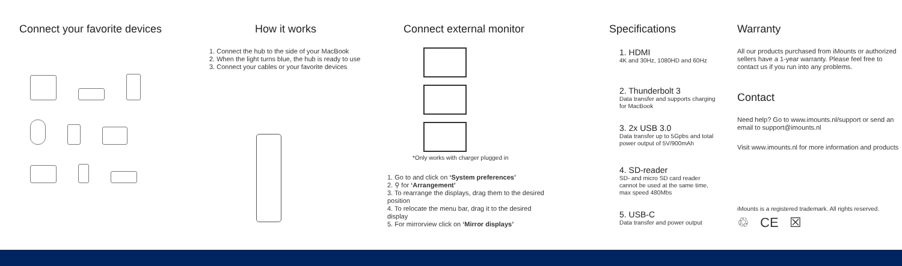Connect your favorite devices How it works
1. Connect the hub to the side of your MacBook
2. When the light turns blue, the hub is ready to use
3. Connect your cables or your favorite devices
Connect external monitor
*Only works with charger plugged in
1. Go to and click on ‘System preferences’
2. ⚲ for ‘Arrangement’
3. To rearrange the displays, drag them to the desired position
4. To relocate the menu bar, drag it to the desired display
5. For mirrorview click on ‘Mirror displays’
Specifications
1. HDMI
4K and 30Hz, 1080HD and 60Hz
2. Thunderbolt 3
Data transfer and supports charging
for MacBook
3. 2x USB 3.0
Data transfer up to 5Gpbs and total
power output of 5V/900mAh
4. SD-reader
SD- and micro SD card reader
cannot be used at the same time,
max speed 480Mbs
5. USB-C
Data transfer and power output
Warranty
All our products purchased from iMounts or authorized sellers have a 1-year warranty. Please feel free to contact us if you run into any problems.
Contact
Need help? Go to www.imounts.nl/support or send an email to support@imounts.nl
Visit www.imounts.nl for more information and products
iMounts is a registered trademark. All rights reserved.
♲ CE ☒